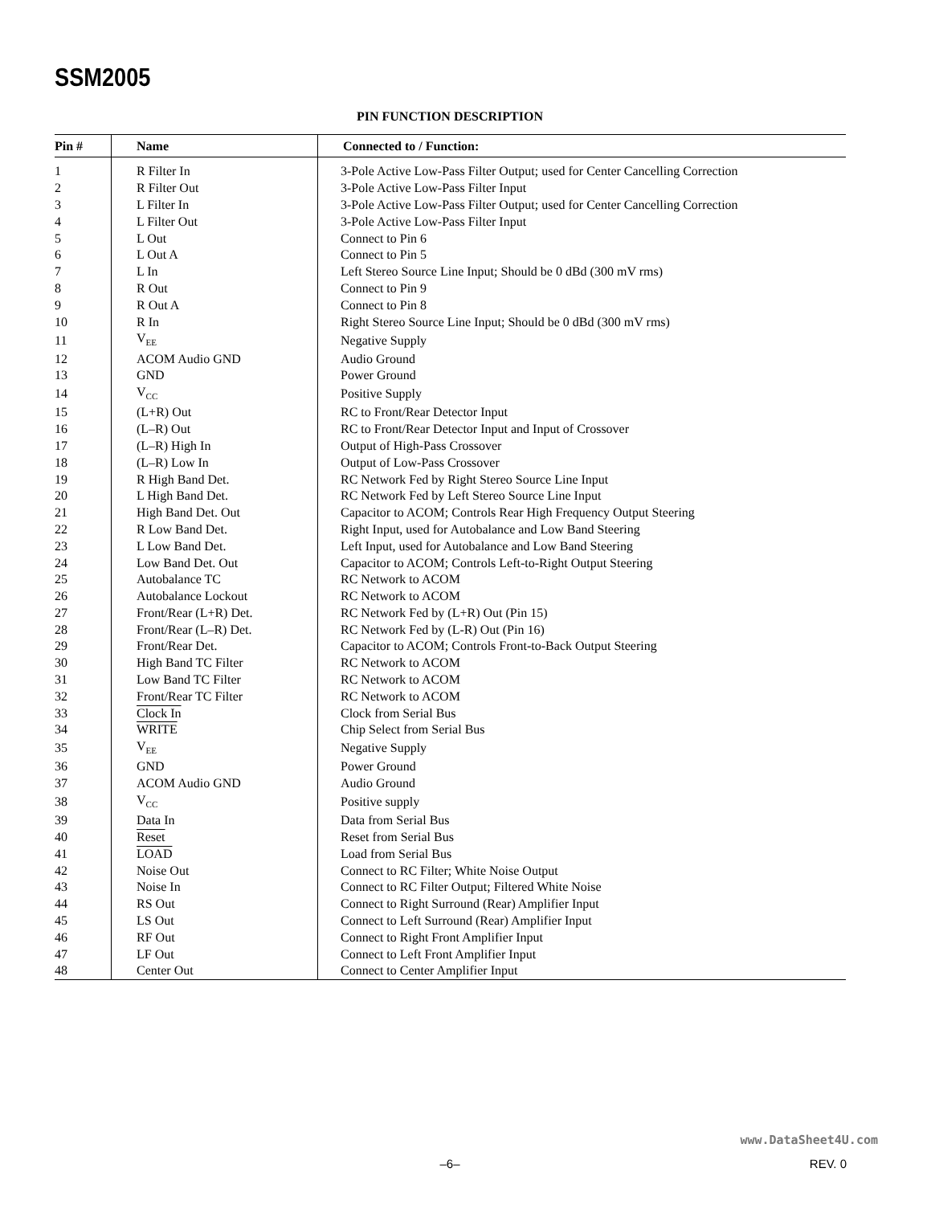SSM2005
PIN FUNCTION DESCRIPTION
| Pin # | Name | Connected to / Function: |
| --- | --- | --- |
| 1 | R Filter In | 3-Pole Active Low-Pass Filter Output; used for Center Cancelling Correction |
| 2 | R Filter Out | 3-Pole Active Low-Pass Filter Input |
| 3 | L Filter In | 3-Pole Active Low-Pass Filter Output; used for Center Cancelling Correction |
| 4 | L Filter Out | 3-Pole Active Low-Pass Filter Input |
| 5 | L Out | Connect to Pin 6 |
| 6 | L Out A | Connect to Pin 5 |
| 7 | L In | Left Stereo Source Line Input; Should be 0 dBd (300 mV rms) |
| 8 | R Out | Connect to Pin 9 |
| 9 | R Out A | Connect to Pin 8 |
| 10 | R In | Right Stereo Source Line Input; Should be 0 dBd (300 mV rms) |
| 11 | V<sub>EE</sub> | Negative Supply |
| 12 | ACOM Audio GND | Audio Ground |
| 13 | GND | Power Ground |
| 14 | V<sub>CC</sub> | Positive Supply |
| 15 | (L+R) Out | RC to Front/Rear Detector Input |
| 16 | (L–R) Out | RC to Front/Rear Detector Input and Input of Crossover |
| 17 | (L–R) High In | Output of High-Pass Crossover |
| 18 | (L–R) Low In | Output of Low-Pass Crossover |
| 19 | R High Band Det. | RC Network Fed by Right Stereo Source Line Input |
| 20 | L High Band Det. | RC Network Fed by Left Stereo Source Line Input |
| 21 | High Band Det. Out | Capacitor to ACOM; Controls Rear High Frequency Output Steering |
| 22 | R Low Band Det. | Right Input, used for Autobalance and Low Band Steering |
| 23 | L Low Band Det. | Left Input, used for Autobalance and Low Band Steering |
| 24 | Low Band Det. Out | Capacitor to ACOM; Controls Left-to-Right Output Steering |
| 25 | Autobalance TC | RC Network to ACOM |
| 26 | Autobalance Lockout | RC Network to ACOM |
| 27 | Front/Rear (L+R) Det. | RC Network Fed by (L+R) Out (Pin 15) |
| 28 | Front/Rear (L–R) Det. | RC Network Fed by (L-R) Out (Pin 16) |
| 29 | Front/Rear Det. | Capacitor to ACOM; Controls Front-to-Back Output Steering |
| 30 | High Band TC Filter | RC Network to ACOM |
| 31 | Low Band TC Filter | RC Network to ACOM |
| 32 | Front/Rear TC Filter | RC Network to ACOM |
| 33 | Clock In | Clock from Serial Bus |
| 34 | WRITE | Chip Select from Serial Bus |
| 35 | V<sub>EE</sub> | Negative Supply |
| 36 | GND | Power Ground |
| 37 | ACOM Audio GND | Audio Ground |
| 38 | V<sub>CC</sub> | Positive supply |
| 39 | Data In | Data from Serial Bus |
| 40 | Reset | Reset from Serial Bus |
| 41 | LOAD | Load from Serial Bus |
| 42 | Noise Out | Connect to RC Filter; White Noise Output |
| 43 | Noise In | Connect to RC Filter Output; Filtered White Noise |
| 44 | RS Out | Connect to Right Surround (Rear) Amplifier Input |
| 45 | LS Out | Connect to Left Surround (Rear) Amplifier Input |
| 46 | RF Out | Connect to Right Front Amplifier Input |
| 47 | LF Out | Connect to Left Front Amplifier Input |
| 48 | Center Out | Connect to Center Amplifier Input |
www.DataSheet4U.com
–6– REV. 0